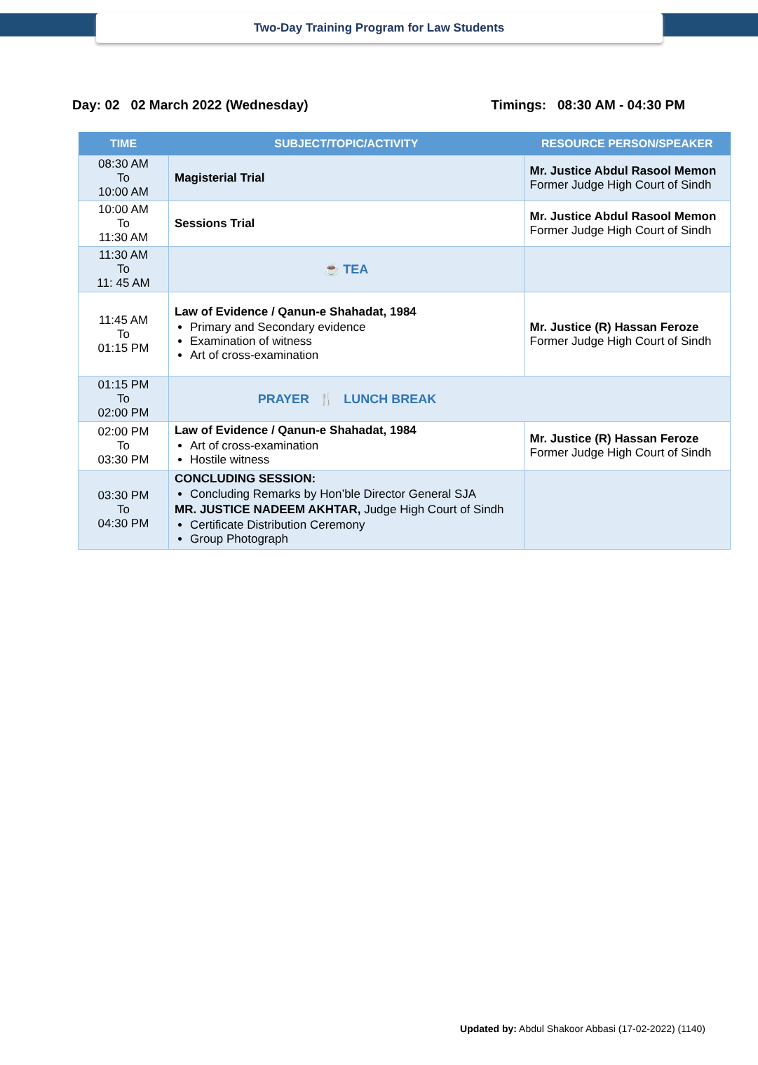Two-Day Training Program for Law Students
Day: 02 02 March 2022 (Wednesday) Timings: 08:30 AM - 04:30 PM
| TIME | SUBJECT/TOPIC/ACTIVITY | RESOURCE PERSON/SPEAKER |
| --- | --- | --- |
| 08:30 AM To 10:00 AM | Magisterial Trial | Mr. Justice Abdul Rasool Memon Former Judge High Court of Sindh |
| 10:00 AM To 11:30 AM | Sessions Trial | Mr. Justice Abdul Rasool Memon Former Judge High Court of Sindh |
| 11:30 AM To 11: 45 AM | ☕ TEA | |
| 11:45 AM To 01:15 PM | Law of Evidence / Qanun-e Shahadat, 1984 Primary and Secondary evidence Examination of witness Art of cross-examination | Mr. Justice (R) Hassan Feroze Former Judge High Court of Sindh |
| 01:15 PM To 02:00 PM | PRAYER 🍴 LUNCH BREAK | |
| 02:00 PM To 03:30 PM | Law of Evidence / Qanun-e Shahadat, 1984 Art of cross-examination Hostile witness | Mr. Justice (R) Hassan Feroze Former Judge High Court of Sindh |
| 03:30 PM To 04:30 PM | CONCLUDING SESSION: Concluding Remarks by Hon’ble Director General SJA MR. JUSTICE NADEEM AKHTAR, Judge High Court of Sindh Certificate Distribution Ceremony Group Photograph | |
Updated by: Abdul Shakoor Abbasi (17-02-2022) (1140)